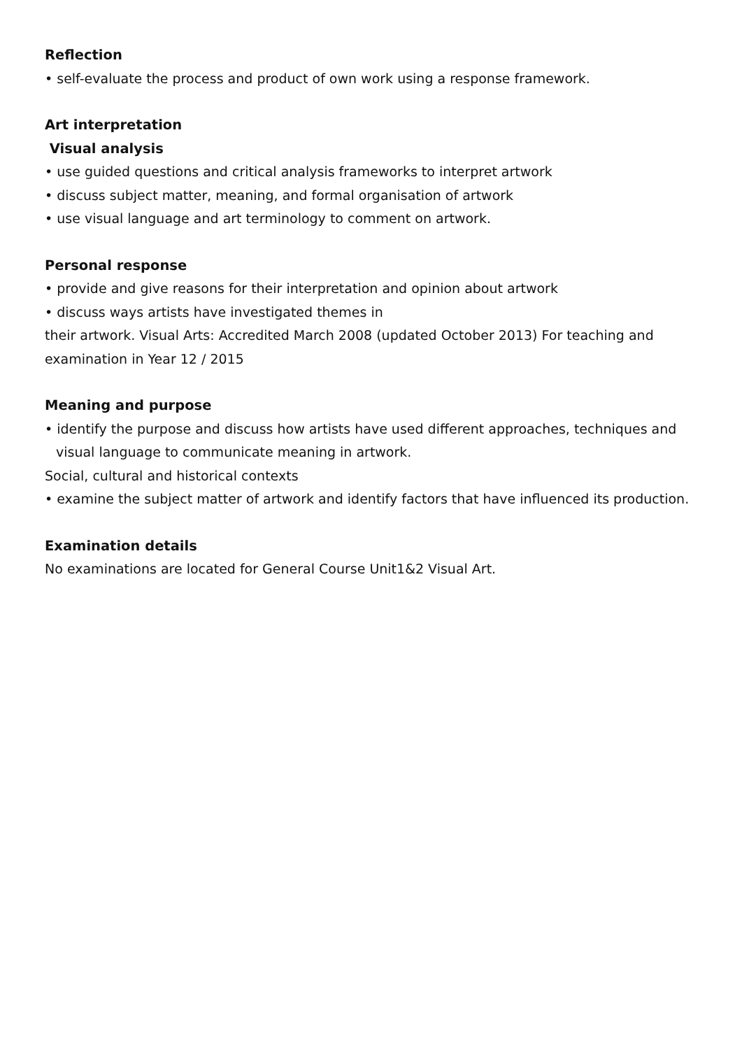Reflection
• self-evaluate the process and product of own work using a response framework.
Art interpretation
Visual analysis
• use guided questions and critical analysis frameworks to interpret artwork
• discuss subject matter, meaning, and formal organisation of artwork
• use visual language and art terminology to comment on artwork.
Personal response
• provide and give reasons for their interpretation and opinion about artwork
• discuss ways artists have investigated themes in
their artwork. Visual Arts: Accredited March 2008 (updated October 2013) For teaching and examination in Year 12 / 2015
Meaning and purpose
• identify the purpose and discuss how artists have used different approaches, techniques and
visual language to communicate meaning in artwork.
Social, cultural and historical contexts
• examine the subject matter of artwork and identify factors that have influenced its production.
Examination details
No examinations are located for General Course Unit1&2 Visual Art.